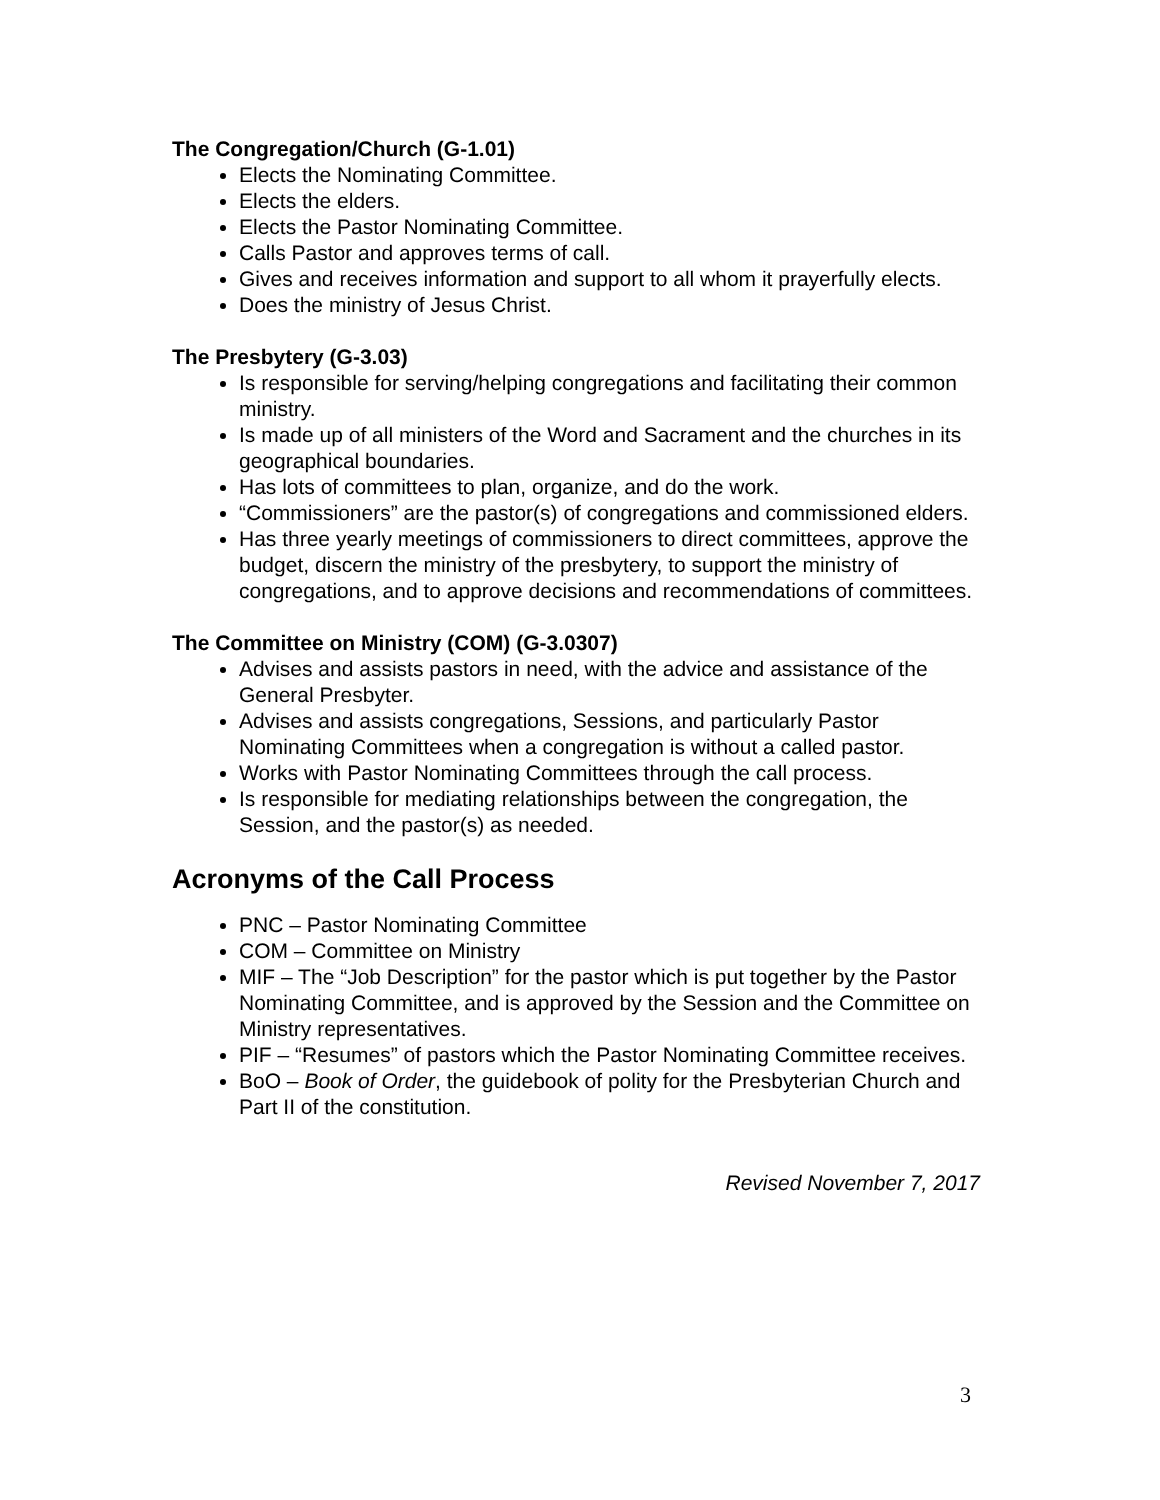The Congregation/Church (G-1.01)
Elects the Nominating Committee.
Elects the elders.
Elects the Pastor Nominating Committee.
Calls Pastor and approves terms of call.
Gives and receives information and support to all whom it prayerfully elects.
Does the ministry of Jesus Christ.
The Presbytery (G-3.03)
Is responsible for serving/helping congregations and facilitating their common ministry.
Is made up of all ministers of the Word and Sacrament and the churches in its geographical boundaries.
Has lots of committees to plan, organize, and do the work.
“Commissioners” are the pastor(s) of congregations and commissioned elders.
Has three yearly meetings of commissioners to direct committees, approve the budget, discern the ministry of the presbytery, to support the ministry of congregations, and to approve decisions and recommendations of committees.
The Committee on Ministry (COM) (G-3.0307)
Advises and assists pastors in need, with the advice and assistance of the General Presbyter.
Advises and assists congregations, Sessions, and particularly Pastor Nominating Committees when a congregation is without a called pastor.
Works with Pastor Nominating Committees through the call process.
Is responsible for mediating relationships between the congregation, the Session, and the pastor(s) as needed.
Acronyms of the Call Process
PNC – Pastor Nominating Committee
COM – Committee on Ministry
MIF – The “Job Description” for the pastor which is put together by the Pastor Nominating Committee, and is approved by the Session and the Committee on Ministry representatives.
PIF – “Resumes” of pastors which the Pastor Nominating Committee receives.
BoO – Book of Order, the guidebook of polity for the Presbyterian Church and Part II of the constitution.
Revised November 7, 2017
3